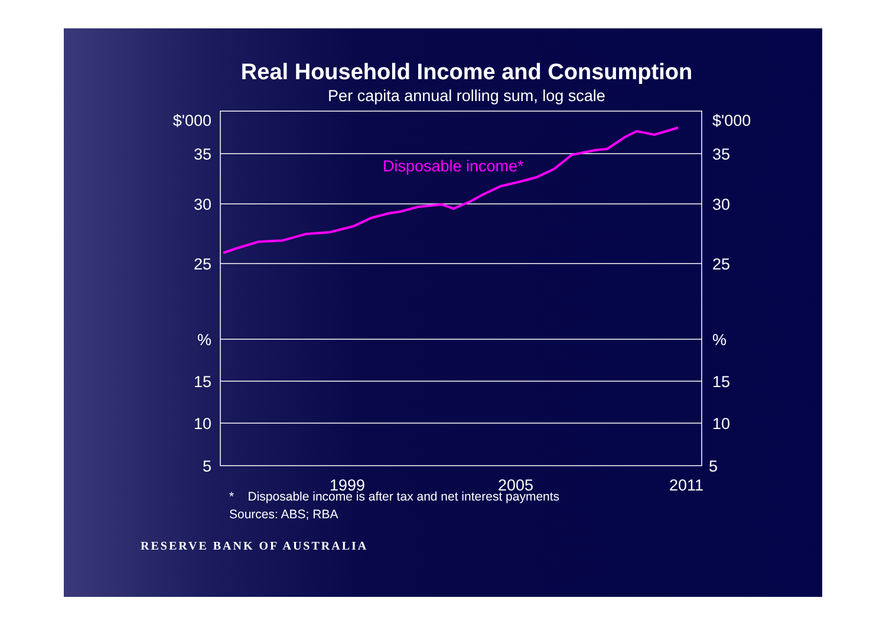Real Household Income and Consumption
Per capita annual rolling sum, log scale
Disposable income*
$'000
$'000
35
35
30
30
25
25
%
%
15
15
10
10
5
5
1999
2005
2011
* Disposable income is after tax and net interest payments
Sources: ABS; RBA
RESERVE BANK OF AUSTRALIA